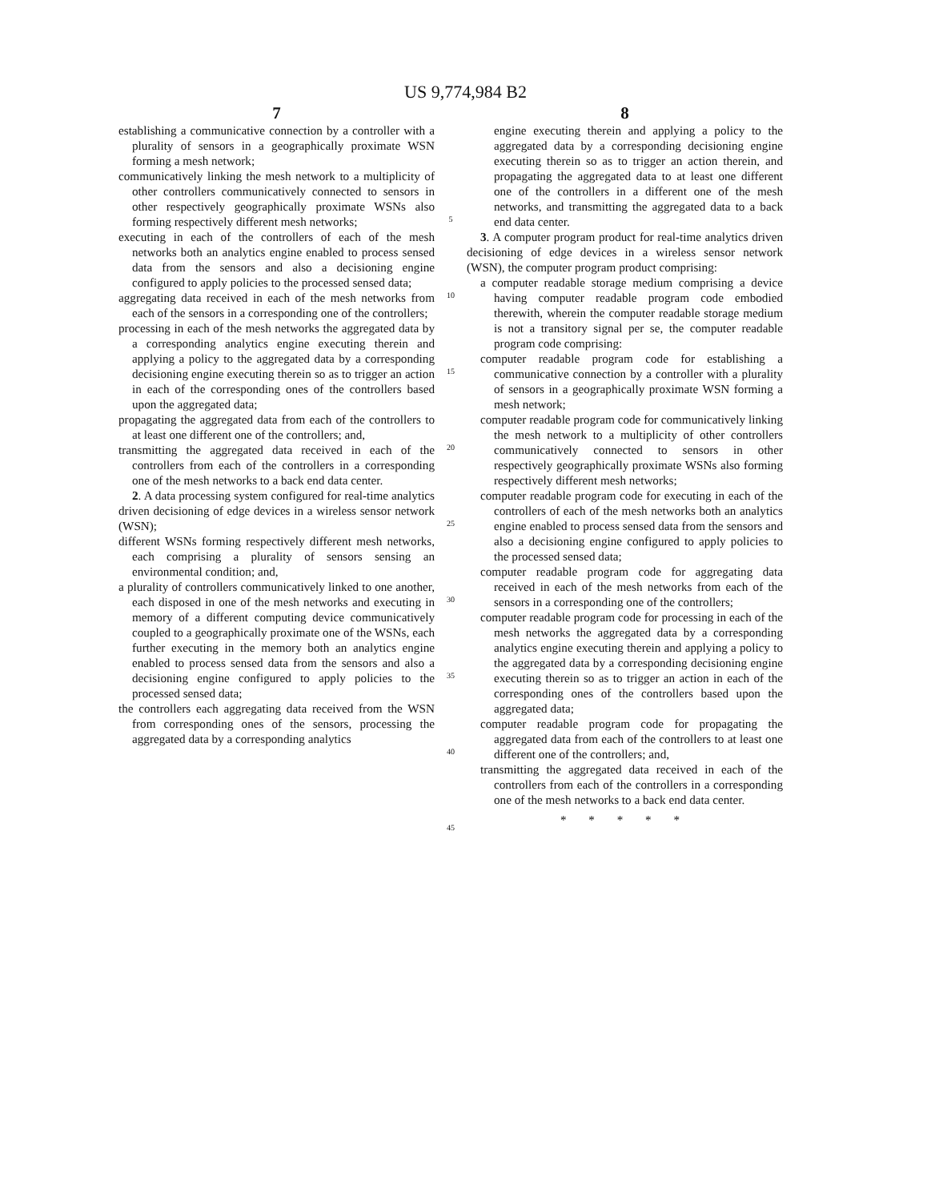US 9,774,984 B2
7
establishing a communicative connection by a controller with a plurality of sensors in a geographically proximate WSN forming a mesh network;
communicatively linking the mesh network to a multiplicity of other controllers communicatively connected to sensors in other respectively geographically proximate WSNs also forming respectively different mesh networks;
executing in each of the controllers of each of the mesh networks both an analytics engine enabled to process sensed data from the sensors and also a decisioning engine configured to apply policies to the processed sensed data;
aggregating data received in each of the mesh networks from each of the sensors in a corresponding one of the controllers;
processing in each of the mesh networks the aggregated data by a corresponding analytics engine executing therein and applying a policy to the aggregated data by a corresponding decisioning engine executing therein so as to trigger an action in each of the corresponding ones of the controllers based upon the aggregated data;
propagating the aggregated data from each of the controllers to at least one different one of the controllers; and,
transmitting the aggregated data received in each of the controllers from each of the controllers in a corresponding one of the mesh networks to a back end data center.
2. A data processing system configured for real-time analytics driven decisioning of edge devices in a wireless sensor network (WSN);
different WSNs forming respectively different mesh networks, each comprising a plurality of sensors sensing an environmental condition; and,
a plurality of controllers communicatively linked to one another, each disposed in one of the mesh networks and executing in memory of a different computing device communicatively coupled to a geographically proximate one of the WSNs, each further executing in the memory both an analytics engine enabled to process sensed data from the sensors and also a decisioning engine configured to apply policies to the processed sensed data;
the controllers each aggregating data received from the WSN from corresponding ones of the sensors, processing the aggregated data by a corresponding analytics
5
10
15
20
25
30
35
40
45
8
engine executing therein and applying a policy to the aggregated data by a corresponding decisioning engine executing therein so as to trigger an action therein, and propagating the aggregated data to at least one different one of the controllers in a different one of the mesh networks, and transmitting the aggregated data to a back end data center.
3. A computer program product for real-time analytics driven decisioning of edge devices in a wireless sensor network (WSN), the computer program product comprising:
a computer readable storage medium comprising a device having computer readable program code embodied therewith, wherein the computer readable storage medium is not a transitory signal per se, the computer readable program code comprising:
computer readable program code for establishing a communicative connection by a controller with a plurality of sensors in a geographically proximate WSN forming a mesh network;
computer readable program code for communicatively linking the mesh network to a multiplicity of other controllers communicatively connected to sensors in other respectively geographically proximate WSNs also forming respectively different mesh networks;
computer readable program code for executing in each of the controllers of each of the mesh networks both an analytics engine enabled to process sensed data from the sensors and also a decisioning engine configured to apply policies to the processed sensed data;
computer readable program code for aggregating data received in each of the mesh networks from each of the sensors in a corresponding one of the controllers;
computer readable program code for processing in each of the mesh networks the aggregated data by a corresponding analytics engine executing therein and applying a policy to the aggregated data by a corresponding decisioning engine executing therein so as to trigger an action in each of the corresponding ones of the controllers based upon the aggregated data;
computer readable program code for propagating the aggregated data from each of the controllers to at least one different one of the controllers; and,
transmitting the aggregated data received in each of the controllers from each of the controllers in a corresponding one of the mesh networks to a back end data center.
* * * * *